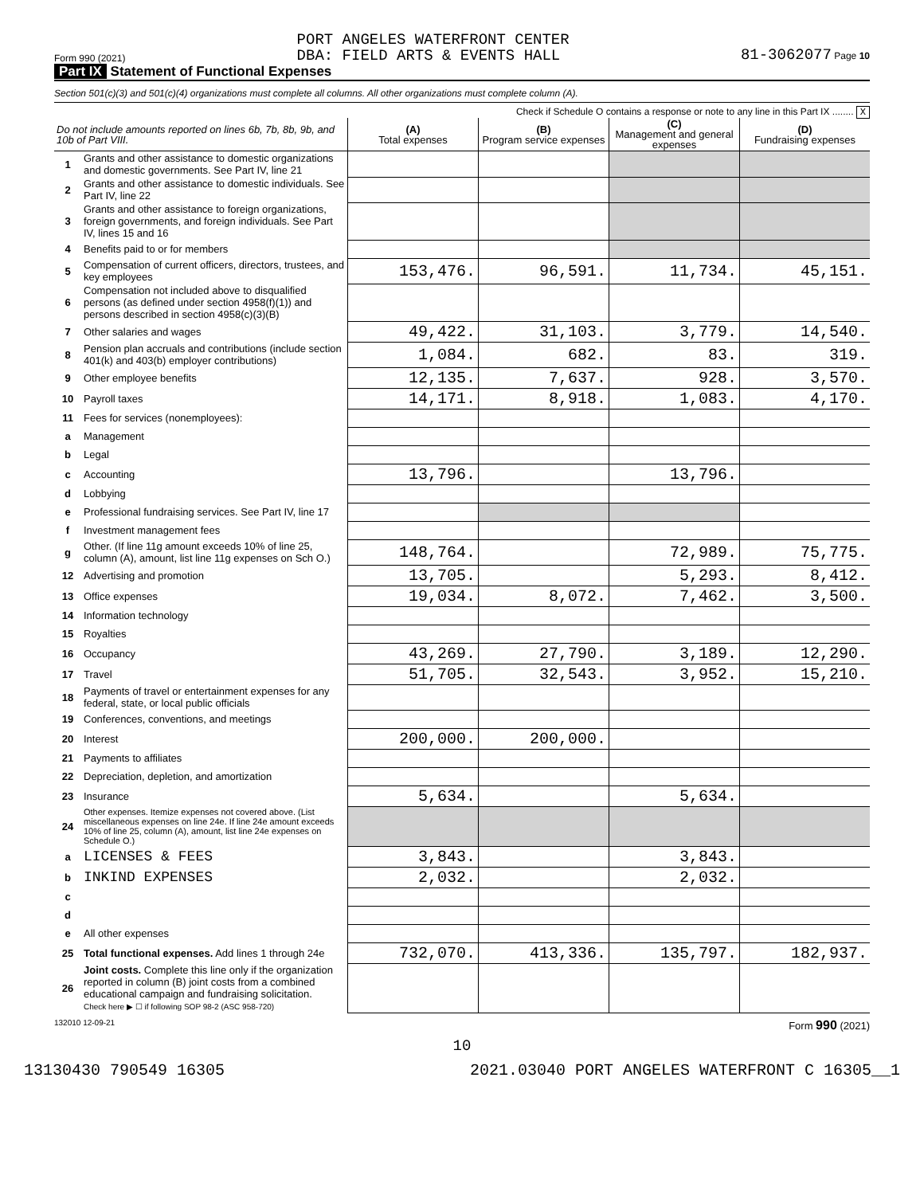Form 990 (2021) PORT ANGELES WATERFRONT CENTER
DBA: FIELD ARTS & EVENTS HALL 81-3062077 Page 10
Part IX Statement of Functional Expenses
Section 501(c)(3) and 501(c)(4) organizations must complete all columns. All other organizations must complete column (A).
Check if Schedule O contains a response or note to any line in this Part IX ........ X
| Do not include amounts reported on lines 6b, 7b, 8b, 9b, and 10b of Part VIII. | | (A) Total expenses | (B) Program service expenses | (C) Management and general expenses | (D) Fundraising expenses |
| --- | --- | --- | --- | --- | --- |
| 1 | Grants and other assistance to domestic organizations and domestic governments. See Part IV, line 21 | | | | |
| 2 | Grants and other assistance to domestic individuals. See Part IV, line 22 | | | | |
| 3 | Grants and other assistance to foreign organizations, foreign governments, and foreign individuals. See Part IV, lines 15 and 16 | | | | |
| 4 | Benefits paid to or for members | | | | |
| 5 | Compensation of current officers, directors, trustees, and key employees | 153,476. | 96,591. | 11,734. | 45,151. |
| 6 | Compensation not included above to disqualified persons (as defined under section 4958(f)(1)) and persons described in section 4958(c)(3)(B) | | | | |
| 7 | Other salaries and wages | 49,422. | 31,103. | 3,779. | 14,540. |
| 8 | Pension plan accruals and contributions (include section 401(k) and 403(b) employer contributions) | 1,084. | 682. | 83. | 319. |
| 9 | Other employee benefits | 12,135. | 7,637. | 928. | 3,570. |
| 10 | Payroll taxes | 14,171. | 8,918. | 1,083. | 4,170. |
| 11 | Fees for services (nonemployees): | | | | |
| a | Management | | | | |
| b | Legal | | | | |
| c | Accounting | 13,796. | | 13,796. | |
| d | Lobbying | | | | |
| e | Professional fundraising services. See Part IV, line 17 | | | | |
| f | Investment management fees | | | | |
| g | Other. (If line 11g amount exceeds 10% of line 25, column (A), amount, list line 11g expenses on Sch O.) | 148,764. | | 72,989. | 75,775. |
| 12 | Advertising and promotion | 13,705. | | 5,293. | 8,412. |
| 13 | Office expenses | 19,034. | 8,072. | 7,462. | 3,500. |
| 14 | Information technology | | | | |
| 15 | Royalties | | | | |
| 16 | Occupancy | 43,269. | 27,790. | 3,189. | 12,290. |
| 17 | Travel | 51,705. | 32,543. | 3,952. | 15,210. |
| 18 | Payments of travel or entertainment expenses for any federal, state, or local public officials | | | | |
| 19 | Conferences, conventions, and meetings | | | | |
| 20 | Interest | 200,000. | 200,000. | | |
| 21 | Payments to affiliates | | | | |
| 22 | Depreciation, depletion, and amortization | | | | |
| 23 | Insurance | 5,634. | | 5,634. | |
| 24 | Other expenses. Itemize expenses not covered above. (List miscellaneous expenses on line 24e. If line 24e amount exceeds 10% of line 25, column (A), amount, list line 24e expenses on Schedule O.) | | | | |
| a | LICENSES & FEES | 3,843. | | 3,843. | |
| b | INKIND EXPENSES | 2,032. | | 2,032. | |
| c | | | | | |
| d | | | | | |
| e | All other expenses | | | | |
| 25 | Total functional expenses. Add lines 1 through 24e | 732,070. | 413,336. | 135,797. | 182,937. |
| 26 | Joint costs. Complete this line only if the organization reported in column (B) joint costs from a combined educational campaign and fundraising solicitation. Check here ▶ ☐ if following SOP 98-2 (ASC 958-720) | | | | |
132010 12-09-21 Form 990 (2021)
10
13130430 790549 16305 2021.03040 PORT ANGELES WATERFRONT C 16305__1